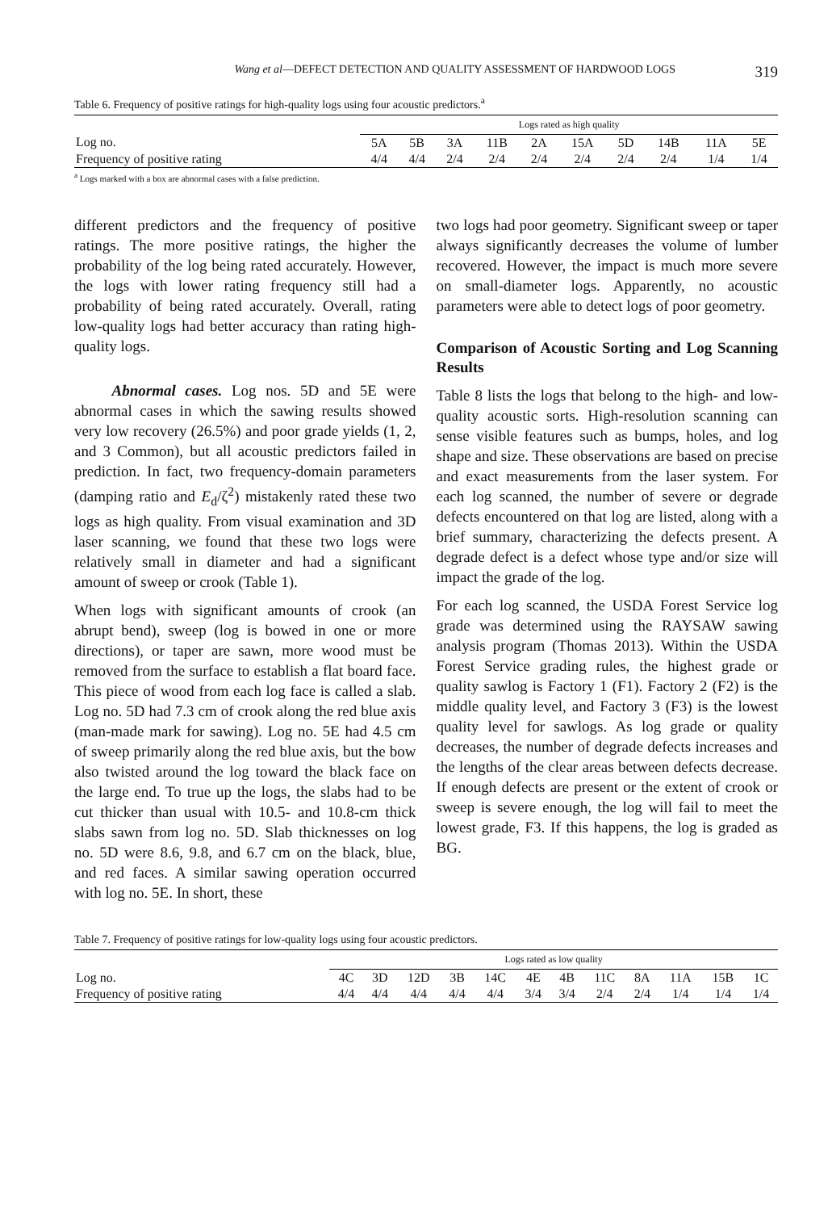Wang et al—DEFECT DETECTION AND QUALITY ASSESSMENT OF HARDWOOD LOGS 319
Table 6. Frequency of positive ratings for high-quality logs using four acoustic predictors.<sup>a</sup>
| | Logs rated as high quality | | | | | | | | | |
| --- | --- | --- | --- | --- | --- | --- | --- | --- | --- | --- |
| Log no. | 5A | 5B | 3A | 11B | 2A | 15A | 5D | 14B | 11A | 5E |
| Frequency of positive rating | 4/4 | 4/4 | 2/4 | 2/4 | 2/4 | 2/4 | 2/4 | 2/4 | 1/4 | 1/4 |
<sup>a</sup> Logs marked with a box are abnormal cases with a false prediction.
different predictors and the frequency of positive ratings. The more positive ratings, the higher the probability of the log being rated accurately. However, the logs with lower rating frequency still had a probability of being rated accurately. Overall, rating low-quality logs had better accuracy than rating high-quality logs.
Abnormal cases. Log nos. 5D and 5E were abnormal cases in which the sawing results showed very low recovery (26.5%) and poor grade yields (1, 2, and 3 Common), but all acoustic predictors failed in prediction. In fact, two frequency-domain parameters (damping ratio and E<sub>d</sub>/ζ<sup>2</sup>) mistakenly rated these two logs as high quality. From visual examination and 3D laser scanning, we found that these two logs were relatively small in diameter and had a significant amount of sweep or crook (Table 1).
When logs with significant amounts of crook (an abrupt bend), sweep (log is bowed in one or more directions), or taper are sawn, more wood must be removed from the surface to establish a flat board face. This piece of wood from each log face is called a slab. Log no. 5D had 7.3 cm of crook along the red blue axis (man-made mark for sawing). Log no. 5E had 4.5 cm of sweep primarily along the red blue axis, but the bow also twisted around the log toward the black face on the large end. To true up the logs, the slabs had to be cut thicker than usual with 10.5- and 10.8-cm thick slabs sawn from log no. 5D. Slab thicknesses on log no. 5D were 8.6, 9.8, and 6.7 cm on the black, blue, and red faces. A similar sawing operation occurred with log no. 5E. In short, these
two logs had poor geometry. Significant sweep or taper always significantly decreases the volume of lumber recovered. However, the impact is much more severe on small-diameter logs. Apparently, no acoustic parameters were able to detect logs of poor geometry.
Comparison of Acoustic Sorting and Log Scanning Results
Table 8 lists the logs that belong to the high- and low-quality acoustic sorts. High-resolution scanning can sense visible features such as bumps, holes, and log shape and size. These observations are based on precise and exact measurements from the laser system. For each log scanned, the number of severe or degrade defects encountered on that log are listed, along with a brief summary, characterizing the defects present. A degrade defect is a defect whose type and/or size will impact the grade of the log.
For each log scanned, the USDA Forest Service log grade was determined using the RAYSAW sawing analysis program (Thomas 2013). Within the USDA Forest Service grading rules, the highest grade or quality sawlog is Factory 1 (F1). Factory 2 (F2) is the middle quality level, and Factory 3 (F3) is the lowest quality level for sawlogs. As log grade or quality decreases, the number of degrade defects increases and the lengths of the clear areas between defects decrease. If enough defects are present or the extent of crook or sweep is severe enough, the log will fail to meet the lowest grade, F3. If this happens, the log is graded as BG.
Table 7. Frequency of positive ratings for low-quality logs using four acoustic predictors.
| | Logs rated as low quality | | | | | | | | | | | |
| --- | --- | --- | --- | --- | --- | --- | --- | --- | --- | --- | --- | --- |
| Log no. | 4C | 3D | 12D | 3B | 14C | 4E | 4B | 11C | 8A | 11A | 15B | 1C |
| Frequency of positive rating | 4/4 | 4/4 | 4/4 | 4/4 | 4/4 | 3/4 | 3/4 | 2/4 | 2/4 | 1/4 | 1/4 | 1/4 |